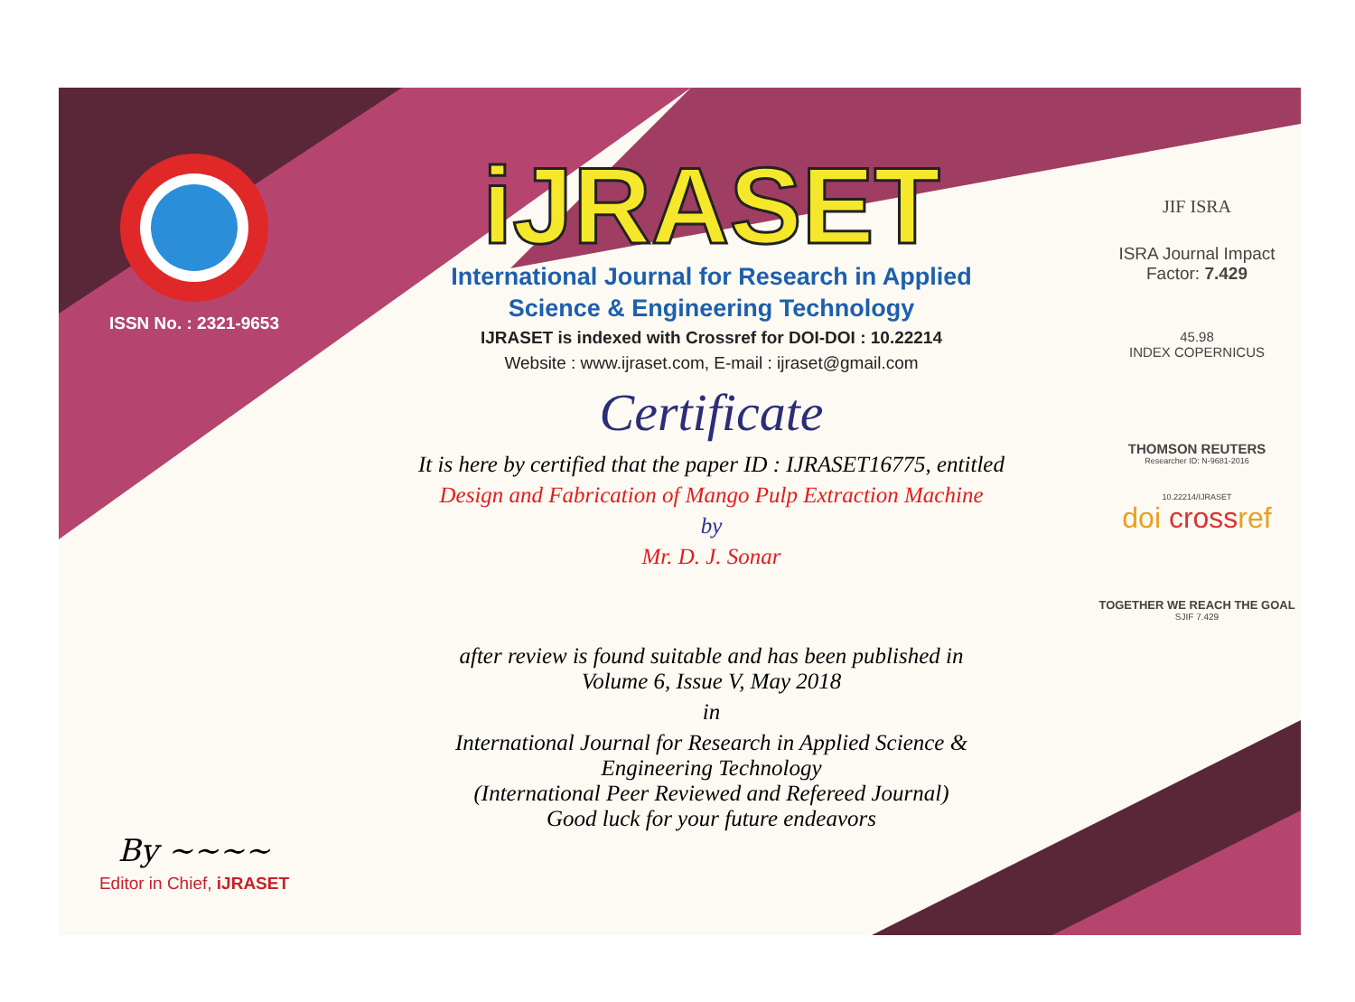ISSN No. : 2321-9653
By ~~~~
Editor in Chief, iJRASET
iJRASET
International Journal for Research in Applied
Science & Engineering Technology
IJRASET is indexed with Crossref for DOI-DOI : 10.22214
Website : www.ijraset.com, E-mail : ijraset@gmail.com
Certificate
It is here by certified that the paper ID : IJRASET16775, entitled
Design and Fabrication of Mango Pulp Extraction Machine
by
Mr. D. J. Sonar
after review is found suitable and has been published in
Volume 6, Issue V, May 2018
in
International Journal for Research in Applied Science &
Engineering Technology
(International Peer Reviewed and Refereed Journal)
Good luck for your future endeavors
JIF ISRA
ISRA Journal Impact
Factor: 7.429
45.98
INDEX COPERNICUS
THOMSON REUTERS
Researcher ID: N-9681-2016
10.22214/IJRASET
doi crossref
TOGETHER WE REACH THE GOAL
SJIF 7.429